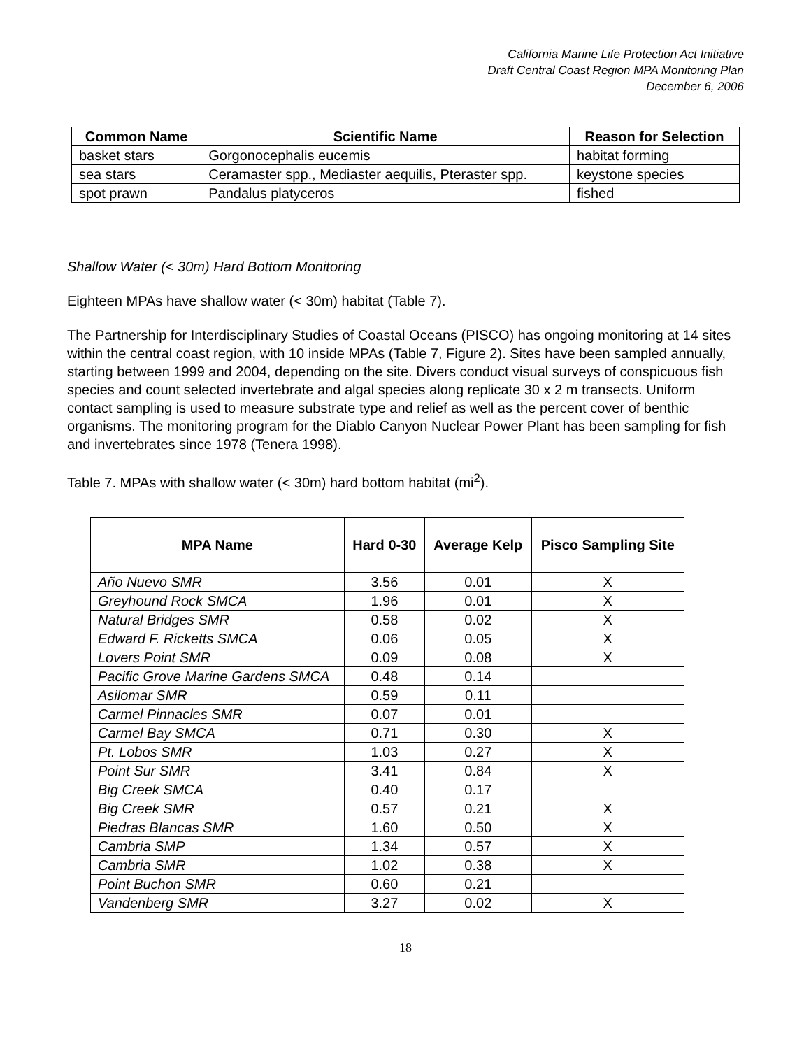California Marine Life Protection Act Initiative
Draft Central Coast Region MPA Monitoring Plan
December 6, 2006
| Common Name | Scientific Name | Reason for Selection |
| --- | --- | --- |
| basket stars | Gorgonocephalis eucemis | habitat forming |
| sea stars | Ceramaster spp., Mediaster aequilis, Pteraster spp. | keystone species |
| spot prawn | Pandalus platyceros | fished |
Shallow Water (< 30m) Hard Bottom Monitoring
Eighteen MPAs have shallow water (< 30m) habitat (Table 7).
The Partnership for Interdisciplinary Studies of Coastal Oceans (PISCO) has ongoing monitoring at 14 sites within the central coast region, with 10 inside MPAs (Table 7, Figure 2). Sites have been sampled annually, starting between 1999 and 2004, depending on the site. Divers conduct visual surveys of conspicuous fish species and count selected invertebrate and algal species along replicate 30 x 2 m transects. Uniform contact sampling is used to measure substrate type and relief as well as the percent cover of benthic organisms. The monitoring program for the Diablo Canyon Nuclear Power Plant has been sampling for fish and invertebrates since 1978 (Tenera 1998).
Table 7. MPAs with shallow water (< 30m) hard bottom habitat (mi<sup>2</sup>).
| MPA Name | Hard 0-30 | Average Kelp | Pisco Sampling Site |
| --- | --- | --- | --- |
| Año Nuevo SMR | 3.56 | 0.01 | X |
| Greyhound Rock SMCA | 1.96 | 0.01 | X |
| Natural Bridges SMR | 0.58 | 0.02 | X |
| Edward F. Ricketts SMCA | 0.06 | 0.05 | X |
| Lovers Point SMR | 0.09 | 0.08 | X |
| Pacific Grove Marine Gardens SMCA | 0.48 | 0.14 | |
| Asilomar SMR | 0.59 | 0.11 | |
| Carmel Pinnacles SMR | 0.07 | 0.01 | |
| Carmel Bay SMCA | 0.71 | 0.30 | X |
| Pt. Lobos SMR | 1.03 | 0.27 | X |
| Point Sur SMR | 3.41 | 0.84 | X |
| Big Creek SMCA | 0.40 | 0.17 | |
| Big Creek SMR | 0.57 | 0.21 | X |
| Piedras Blancas SMR | 1.60 | 0.50 | X |
| Cambria SMP | 1.34 | 0.57 | X |
| Cambria SMR | 1.02 | 0.38 | X |
| Point Buchon SMR | 0.60 | 0.21 | |
| Vandenberg SMR | 3.27 | 0.02 | X |
18